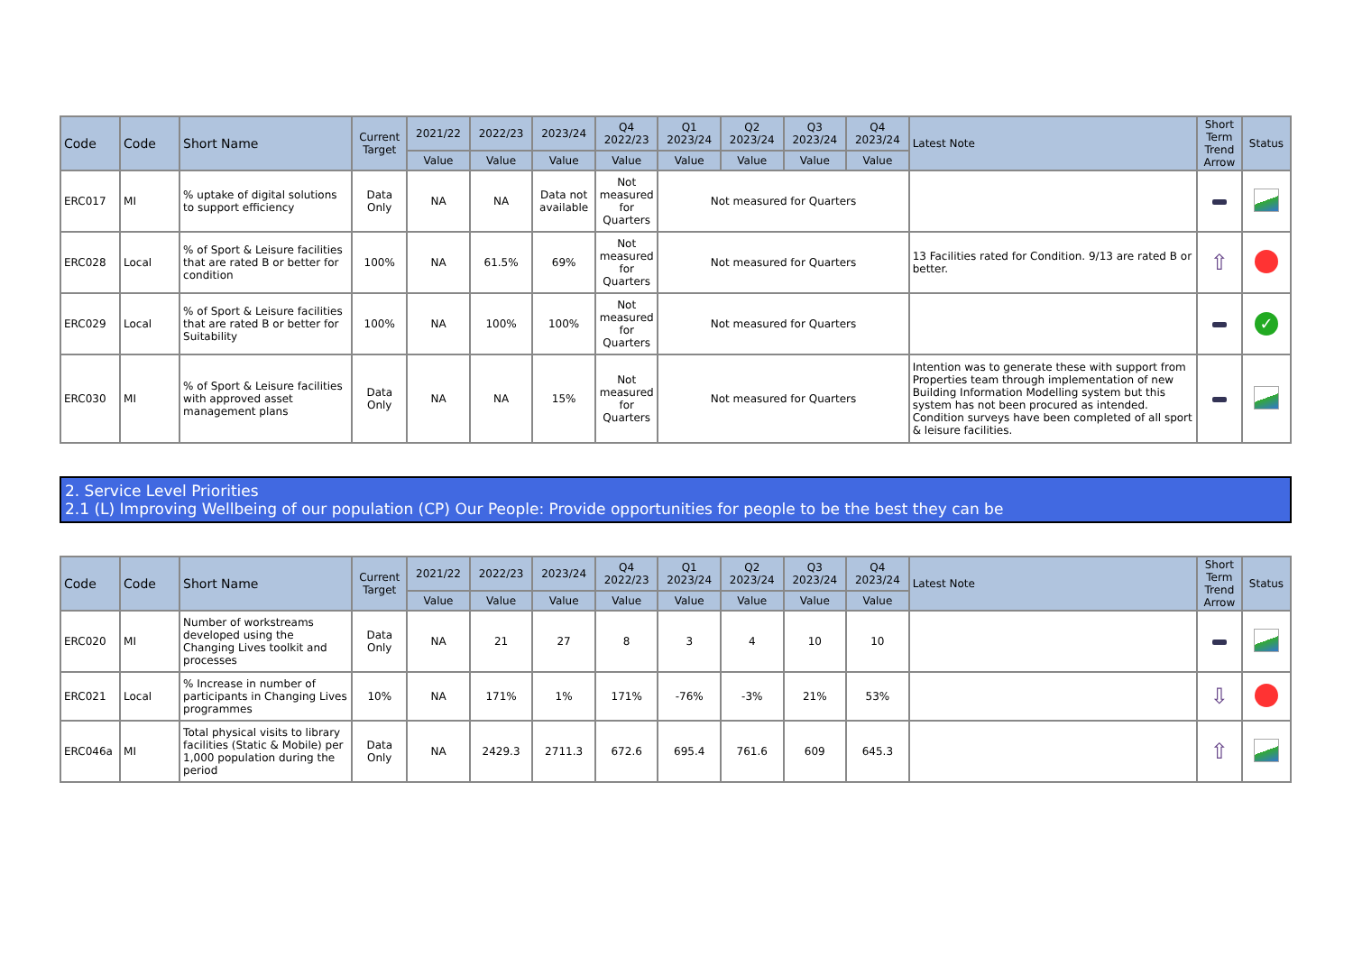| Code | Code | Short Name | Current Target | 2021/22 | 2022/23 | 2023/24 | Q4 2022/23 | Q1 2023/24 | Q2 2023/24 | Q3 2023/24 | Q4 2023/24 | Latest Note | Short Term Trend Arrow | Status |
| --- | --- | --- | --- | --- | --- | --- | --- | --- | --- | --- | --- | --- | --- | --- |
| | | | | Value | Value | Value | Value | Value | Value | Value | Value | | | |
| ERC017 | MI | % uptake of digital solutions to support efficiency | Data Only | NA | NA | Data not available | Not measured for Quarters | Not measured for Quarters | | | | | | |
| ERC028 | Local | % of Sport & Leisure facilities that are rated B or better for condition | 100% | NA | 61.5% | 69% | Not measured for Quarters | Not measured for Quarters | | | | 13 Facilities rated for Condition. 9/13 are rated B or better. | ⇧ | |
| ERC029 | Local | % of Sport & Leisure facilities that are rated B or better for Suitability | 100% | NA | 100% | 100% | Not measured for Quarters | Not measured for Quarters | | | | | | ✓ |
| ERC030 | MI | % of Sport & Leisure facilities with approved asset management plans | Data Only | NA | NA | 15% | Not measured for Quarters | Not measured for Quarters | | | | Intention was to generate these with support from Properties team through implementation of new Building Information Modelling system but this system has not been procured as intended. Condition surveys have been completed of all sport & leisure facilities. | | |
2. Service Level Priorities
2.1 (L) Improving Wellbeing of our population (CP) Our People: Provide opportunities for people to be the best they can be
| Code | Code | Short Name | Current Target | 2021/22 | 2022/23 | 2023/24 | Q4 2022/23 | Q1 2023/24 | Q2 2023/24 | Q3 2023/24 | Q4 2023/24 | Latest Note | Short Term Trend Arrow | Status |
| --- | --- | --- | --- | --- | --- | --- | --- | --- | --- | --- | --- | --- | --- | --- |
| | | | | Value | Value | Value | Value | Value | Value | Value | Value | | | |
| ERC020 | MI | Number of workstreams developed using the Changing Lives toolkit and processes | Data Only | NA | 21 | 27 | 8 | 3 | 4 | 10 | 10 | | | |
| ERC021 | Local | % Increase in number of participants in Changing Lives programmes | 10% | NA | 171% | 1% | 171% | -76% | -3% | 21% | 53% | | ⇩ | |
| ERC046a | MI | Total physical visits to library facilities (Static & Mobile) per 1,000 population during the period | Data Only | NA | 2429.3 | 2711.3 | 672.6 | 695.4 | 761.6 | 609 | 645.3 | | ⇧ | |